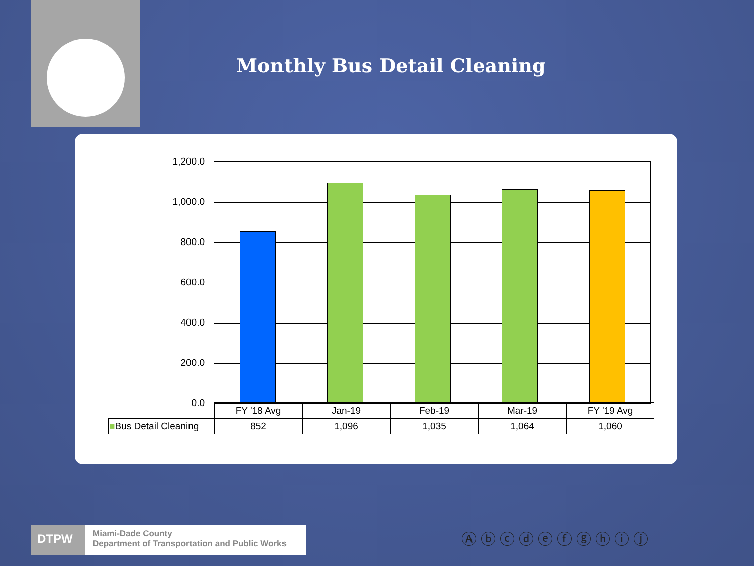Monthly Bus Detail Cleaning
1,200.0
1,000.0
800.0
600.0
400.0
200.0
0.0
| | FY '18 Avg | Jan-19 | Feb-19 | Mar-19 | FY '19 Avg |
| --- | --- | --- | --- | --- | --- |
| ■ Bus Detail Cleaning | 852 | 1,096 | 1,035 | 1,064 | 1,060 |
DTPW
Miami-Dade County
Department of Transportation and Public Works
Ⓐⓑⓒⓓⓔⓕⓖⓗⓘⓙ